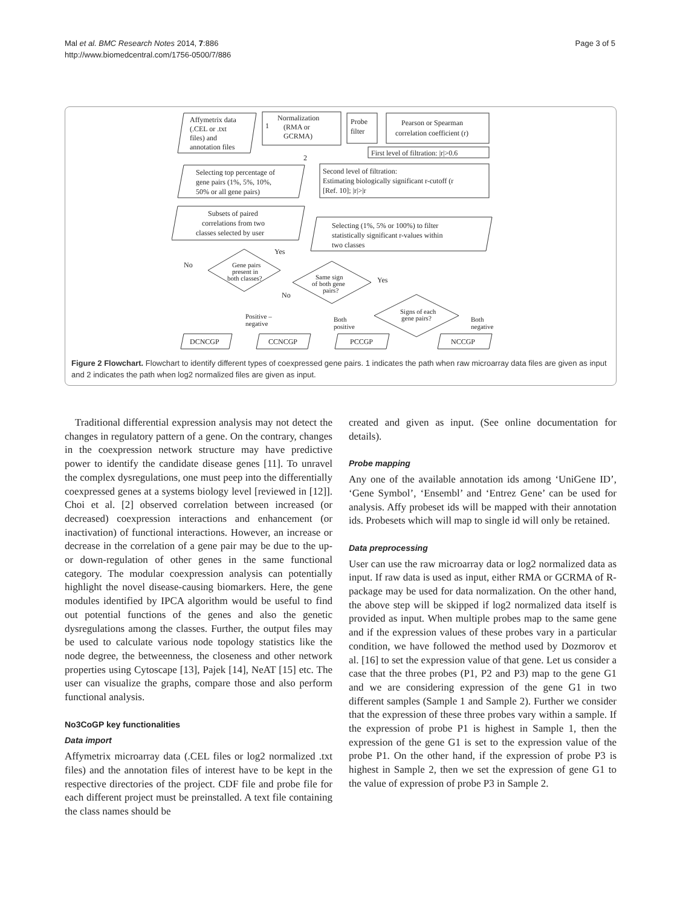Mal et al. BMC Research Notes 2014, 7:886
http://www.biomedcentral.com/1756-0500/7/886
Page 3 of 5
Affymetrix data
(.CEL or .txt
files) and
annotation files
Normalization
(RMA or
GCRMA)
Probe
filter
Pearson or Spearman
correlation coefficient (r)
First level of filtration: |r|>0.6
Selecting top percentage of
gene pairs (1%, 5%, 10%,
50% or all gene pairs)
Second level of filtration:
Estimating biologically significant r-cutoff (r
[Ref. 10]; |r|>|r
Subsets of paired
correlations from two
classes selected by user
Selecting (1%, 5% or 100%) to filter
statistically significant r-values within
two classes
Yes
No
Gene pairs
present in
both classes?
Same sign
of both gene
pairs?
Yes
No
Signs of each
gene pairs?
Positive –
negative
Both
positive
Both
negative
DCNCGP
CCNCGP
PCCGP
NCCGP
1
2
Figure 2 Flowchart. Flowchart to identify different types of coexpressed gene pairs. 1 indicates the path when raw microarray data files are given as input and 2 indicates the path when log2 normalized files are given as input.
Traditional differential expression analysis may not detect the changes in regulatory pattern of a gene. On the contrary, changes in the coexpression network structure may have predictive power to identify the candidate disease genes [11]. To unravel the complex dysregulations, one must peep into the differentially coexpressed genes at a systems biology level [reviewed in [12]]. Choi et al. [2] observed correlation between increased (or decreased) coexpression interactions and enhancement (or inactivation) of functional interactions. However, an increase or decrease in the correlation of a gene pair may be due to the up- or down-regulation of other genes in the same functional category. The modular coexpression analysis can potentially highlight the novel disease-causing biomarkers. Here, the gene modules identified by IPCA algorithm would be useful to find out potential functions of the genes and also the genetic dysregulations among the classes. Further, the output files may be used to calculate various node topology statistics like the node degree, the betweenness, the closeness and other network properties using Cytoscape [13], Pajek [14], NeAT [15] etc. The user can visualize the graphs, compare those and also perform functional analysis.
No3CoGP key functionalities
Data import
Affymetrix microarray data (.CEL files or log2 normalized .txt files) and the annotation files of interest have to be kept in the respective directories of the project. CDF file and probe file for each different project must be preinstalled. A text file containing the class names should be
created and given as input. (See online documentation for details).
Probe mapping
Any one of the available annotation ids among ‘UniGene ID’, ‘Gene Symbol’, ‘Ensembl’ and ‘Entrez Gene’ can be used for analysis. Affy probeset ids will be mapped with their annotation ids. Probesets which will map to single id will only be retained.
Data preprocessing
User can use the raw microarray data or log2 normalized data as input. If raw data is used as input, either RMA or GCRMA of R-package may be used for data normalization. On the other hand, the above step will be skipped if log2 normalized data itself is provided as input. When multiple probes map to the same gene and if the expression values of these probes vary in a particular condition, we have followed the method used by Dozmorov et al. [16] to set the expression value of that gene. Let us consider a case that the three probes (P1, P2 and P3) map to the gene G1 and we are considering expression of the gene G1 in two different samples (Sample 1 and Sample 2). Further we consider that the expression of these three probes vary within a sample. If the expression of probe P1 is highest in Sample 1, then the expression of the gene G1 is set to the expression value of the probe P1. On the other hand, if the expression of probe P3 is highest in Sample 2, then we set the expression of gene G1 to the value of expression of probe P3 in Sample 2.